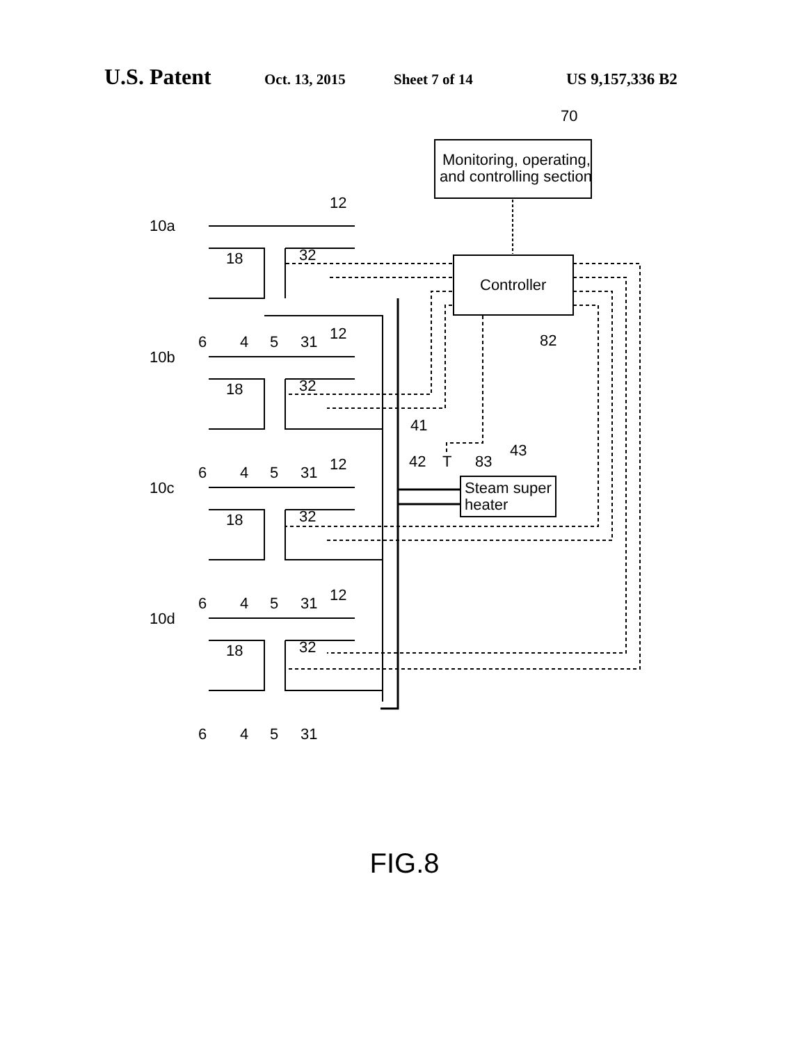U.S. Patent Oct. 13, 2015 Sheet 7 of 14 US 9,157,336 B2
70
Monitoring, operating,
and controlling section
Controller
82
12
10a
18
32
6
4
5
31
12
10b
18
32
6
4
5
31
12
10c
18
32
6
4
5
31
12
10d
18
32
6
4
5
31
41
42
T
83
43
Steam super
heater
FIG.8